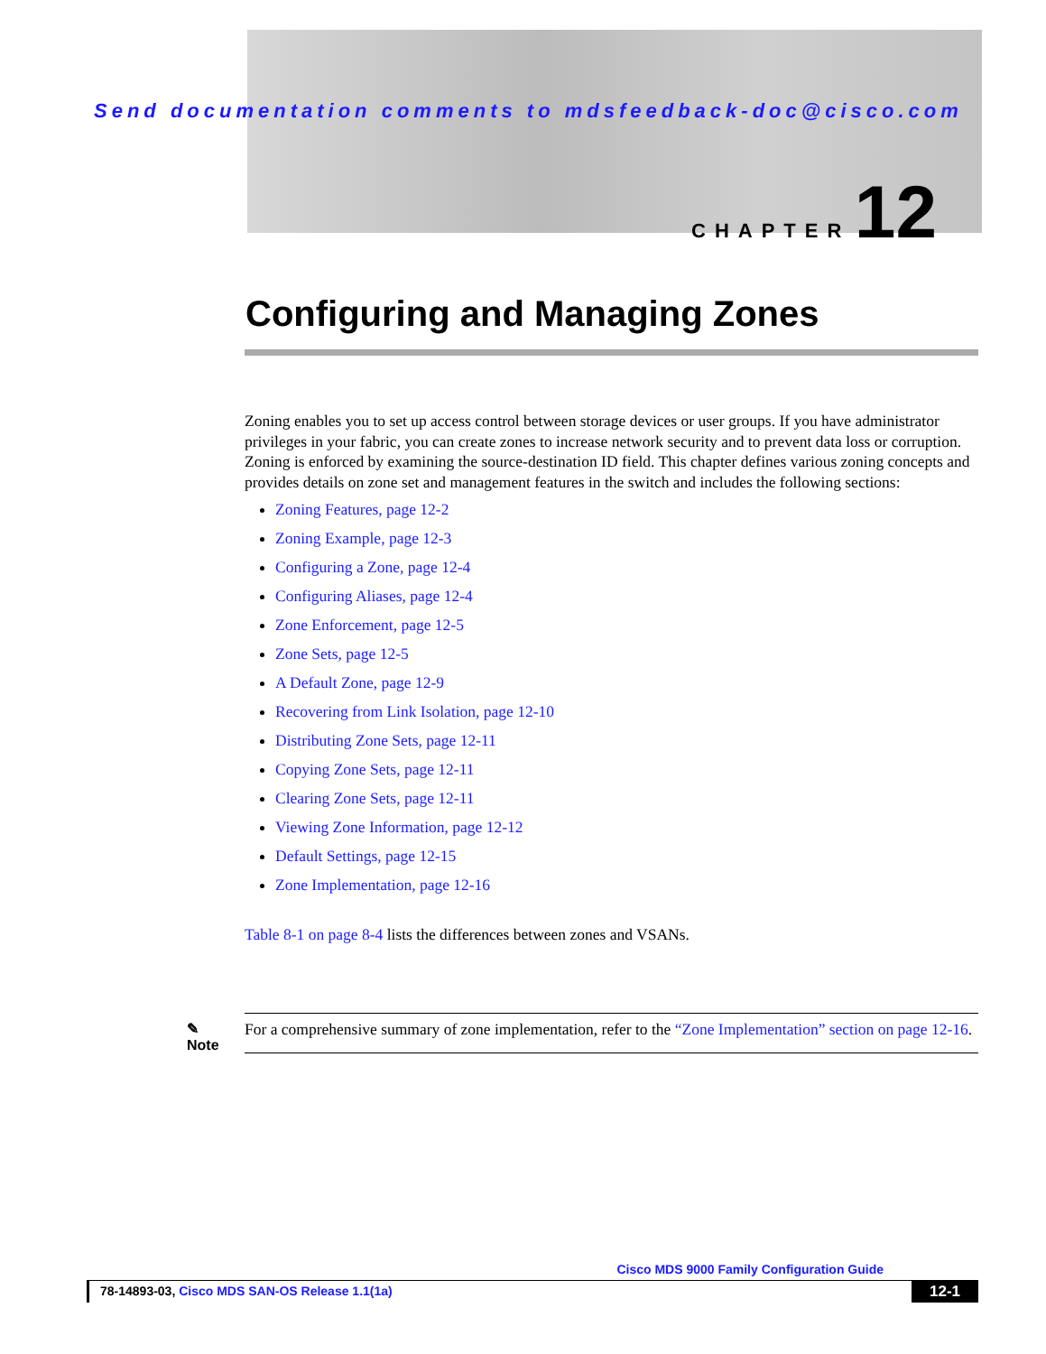Send documentation comments to mdsfeedback-doc@cisco.com
CHAPTER 12
Configuring and Managing Zones
Zoning enables you to set up access control between storage devices or user groups. If you have administrator privileges in your fabric, you can create zones to increase network security and to prevent data loss or corruption. Zoning is enforced by examining the source-destination ID field. This chapter defines various zoning concepts and provides details on zone set and management features in the switch and includes the following sections:
Zoning Features, page 12-2
Zoning Example, page 12-3
Configuring a Zone, page 12-4
Configuring Aliases, page 12-4
Zone Enforcement, page 12-5
Zone Sets, page 12-5
A Default Zone, page 12-9
Recovering from Link Isolation, page 12-10
Distributing Zone Sets, page 12-11
Copying Zone Sets, page 12-11
Clearing Zone Sets, page 12-11
Viewing Zone Information, page 12-12
Default Settings, page 12-15
Zone Implementation, page 12-16
Table 8-1 on page 8-4 lists the differences between zones and VSANs.
✎
Note
For a comprehensive summary of zone implementation, refer to the “Zone Implementation” section on page 12-16.
Cisco MDS 9000 Family Configuration Guide
78-14893-03, Cisco MDS SAN-OS Release 1.1(1a)
12-1